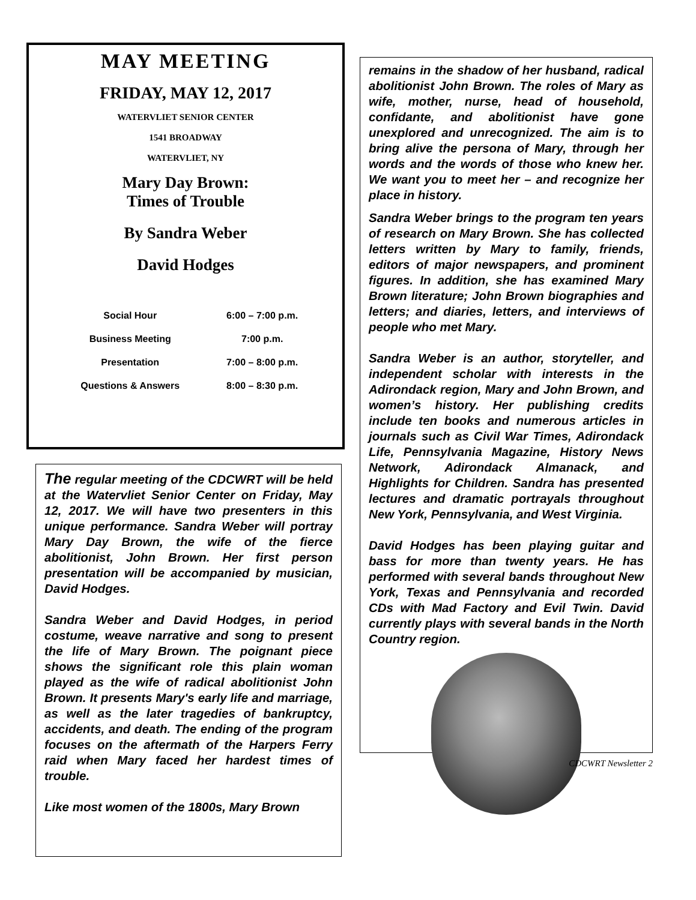MAY MEETING
FRIDAY, MAY 12, 2017
WATERVLIET SENIOR CENTER
1541 BROADWAY
WATERVLIET, NY
Mary Day Brown:
Times of Trouble
By Sandra Weber
David Hodges
| Social Hour | 6:00 – 7:00 p.m. |
| Business Meeting | 7:00 p.m. |
| Presentation | 7:00 – 8:00 p.m. |
| Questions & Answers | 8:00 – 8:30 p.m. |
The regular meeting of the CDCWRT will be held at the Watervliet Senior Center on Friday, May 12, 2017. We will have two presenters in this unique performance. Sandra Weber will portray Mary Day Brown, the wife of the fierce abolitionist, John Brown. Her first person presentation will be accompanied by musician, David Hodges.
Sandra Weber and David Hodges, in period costume, weave narrative and song to present the life of Mary Brown. The poignant piece shows the significant role this plain woman played as the wife of radical abolitionist John Brown. It presents Mary's early life and marriage, as well as the later tragedies of bankruptcy, accidents, and death. The ending of the program focuses on the aftermath of the Harpers Ferry raid when Mary faced her hardest times of trouble.
Like most women of the 1800s, Mary Brown
remains in the shadow of her husband, radical abolitionist John Brown. The roles of Mary as wife, mother, nurse, head of household, confidante, and abolitionist have gone unexplored and unrecognized. The aim is to bring alive the persona of Mary, through her words and the words of those who knew her. We want you to meet her – and recognize her place in history.
Sandra Weber brings to the program ten years of research on Mary Brown. She has collected letters written by Mary to family, friends, editors of major newspapers, and prominent figures. In addition, she has examined Mary Brown literature; John Brown biographies and letters; and diaries, letters, and interviews of people who met Mary.
Sandra Weber is an author, storyteller, and independent scholar with interests in the Adirondack region, Mary and John Brown, and women’s history. Her publishing credits include ten books and numerous articles in journals such as Civil War Times, Adirondack Life, Pennsylvania Magazine, History News Network, Adirondack Almanack, and Highlights for Children. Sandra has presented lectures and dramatic portrayals throughout New York, Pennsylvania, and West Virginia.
David Hodges has been playing guitar and bass for more than twenty years. He has performed with several bands throughout New York, Texas and Pennsylvania and recorded CDs with Mad Factory and Evil Twin. David currently plays with several bands in the North Country region.
CDCWRT Newsletter 2